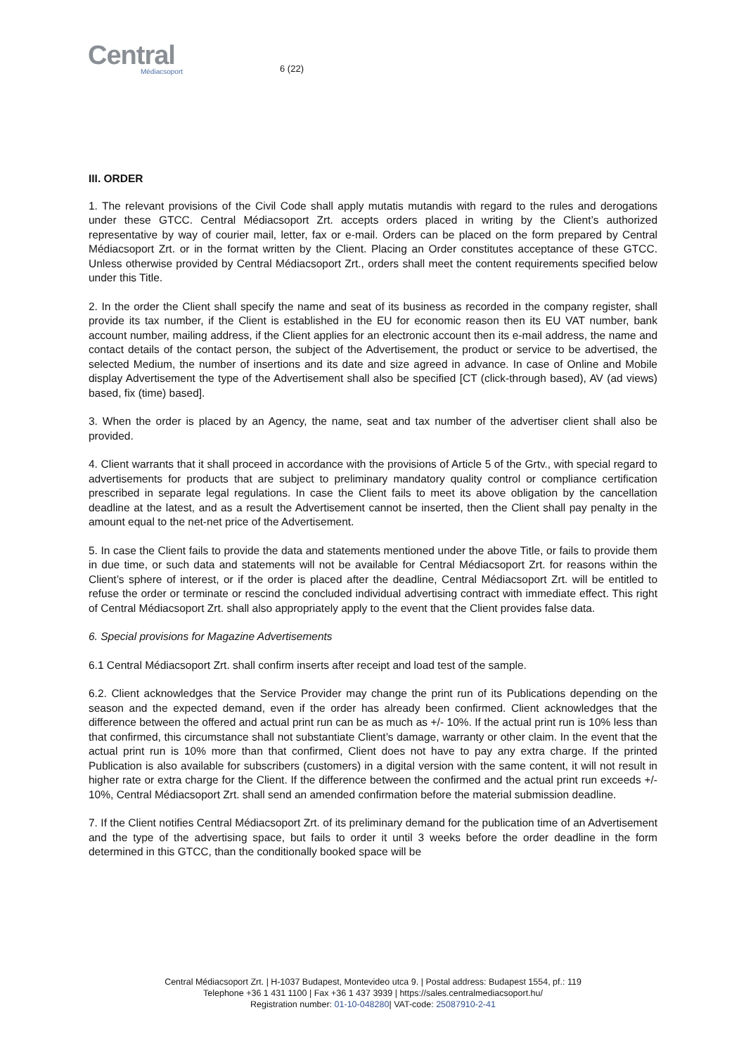Central
Médiacsoport
6 (22)
III. ORDER
1. The relevant provisions of the Civil Code shall apply mutatis mutandis with regard to the rules and derogations under these GTCC. Central Médiacsoport Zrt. accepts orders placed in writing by the Client’s authorized representative by way of courier mail, letter, fax or e-mail. Orders can be placed on the form prepared by Central Médiacsoport Zrt. or in the format written by the Client. Placing an Order constitutes acceptance of these GTCC. Unless otherwise provided by Central Médiacsoport Zrt., orders shall meet the content requirements specified below under this Title.
2. In the order the Client shall specify the name and seat of its business as recorded in the company register, shall provide its tax number, if the Client is established in the EU for economic reason then its EU VAT number, bank account number, mailing address, if the Client applies for an electronic account then its e-mail address, the name and contact details of the contact person, the subject of the Advertisement, the product or service to be advertised, the selected Medium, the number of insertions and its date and size agreed in advance. In case of Online and Mobile display Advertisement the type of the Advertisement shall also be specified [CT (click-through based), AV (ad views) based, fix (time) based].
3. When the order is placed by an Agency, the name, seat and tax number of the advertiser client shall also be provided.
4. Client warrants that it shall proceed in accordance with the provisions of Article 5 of the Grtv., with special regard to advertisements for products that are subject to preliminary mandatory quality control or compliance certification prescribed in separate legal regulations. In case the Client fails to meet its above obligation by the cancellation deadline at the latest, and as a result the Advertisement cannot be inserted, then the Client shall pay penalty in the amount equal to the net-net price of the Advertisement.
5. In case the Client fails to provide the data and statements mentioned under the above Title, or fails to provide them in due time, or such data and statements will not be available for Central Médiacsoport Zrt. for reasons within the Client’s sphere of interest, or if the order is placed after the deadline, Central Médiacsoport Zrt. will be entitled to refuse the order or terminate or rescind the concluded individual advertising contract with immediate effect. This right of Central Médiacsoport Zrt. shall also appropriately apply to the event that the Client provides false data.
6. Special provisions for Magazine Advertisements
6.1 Central Médiacsoport Zrt. shall confirm inserts after receipt and load test of the sample.
6.2. Client acknowledges that the Service Provider may change the print run of its Publications depending on the season and the expected demand, even if the order has already been confirmed. Client acknowledges that the difference between the offered and actual print run can be as much as +/- 10%. If the actual print run is 10% less than that confirmed, this circumstance shall not substantiate Client’s damage, warranty or other claim. In the event that the actual print run is 10% more than that confirmed, Client does not have to pay any extra charge. If the printed Publication is also available for subscribers (customers) in a digital version with the same content, it will not result in higher rate or extra charge for the Client. If the difference between the confirmed and the actual print run exceeds +/- 10%, Central Médiacsoport Zrt. shall send an amended confirmation before the material submission deadline.
7. If the Client notifies Central Médiacsoport Zrt. of its preliminary demand for the publication time of an Advertisement and the type of the advertising space, but fails to order it until 3 weeks before the order deadline in the form determined in this GTCC, than the conditionally booked space will be
Central Médiacsoport Zrt. | H-1037 Budapest, Montevideo utca 9. | Postal address: Budapest 1554, pf.: 119
Telephone +36 1 431 1100 | Fax +36 1 437 3939 | https://sales.centralmediacsoport.hu/
Registration number: 01-10-048280| VAT-code: 25087910-2-41